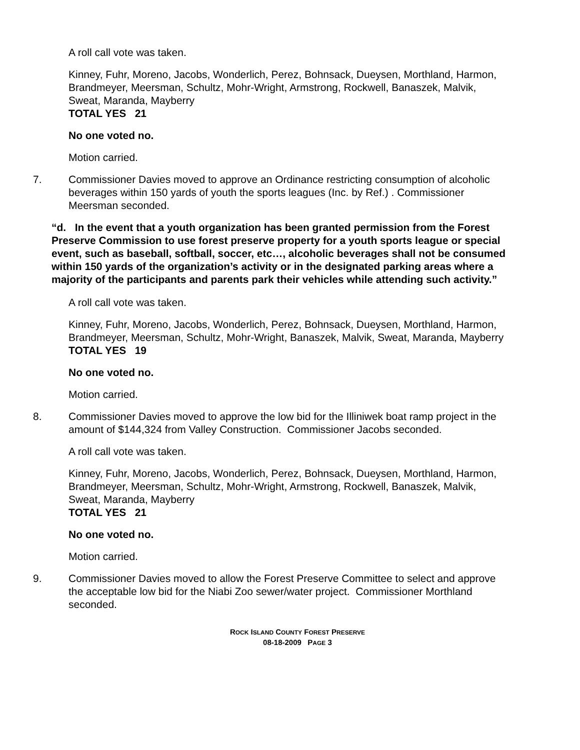A roll call vote was taken.
Kinney, Fuhr, Moreno, Jacobs, Wonderlich, Perez, Bohnsack, Dueysen, Morthland, Harmon, Brandmeyer, Meersman, Schultz, Mohr-Wright, Armstrong, Rockwell, Banaszek, Malvik, Sweat, Maranda, Mayberry
TOTAL YES 21
No one voted no.
Motion carried.
7. Commissioner Davies moved to approve an Ordinance restricting consumption of alcoholic beverages within 150 yards of youth the sports leagues (Inc. by Ref.) . Commissioner Meersman seconded.
“d. In the event that a youth organization has been granted permission from the Forest Preserve Commission to use forest preserve property for a youth sports league or special event, such as baseball, softball, soccer, etc…, alcoholic beverages shall not be consumed within 150 yards of the organization’s activity or in the designated parking areas where a majority of the participants and parents park their vehicles while attending such activity.”
A roll call vote was taken.
Kinney, Fuhr, Moreno, Jacobs, Wonderlich, Perez, Bohnsack, Dueysen, Morthland, Harmon, Brandmeyer, Meersman, Schultz, Mohr-Wright, Banaszek, Malvik, Sweat, Maranda, Mayberry
TOTAL YES 19
No one voted no.
Motion carried.
8. Commissioner Davies moved to approve the low bid for the Illiniwek boat ramp project in the amount of $144,324 from Valley Construction. Commissioner Jacobs seconded.
A roll call vote was taken.
Kinney, Fuhr, Moreno, Jacobs, Wonderlich, Perez, Bohnsack, Dueysen, Morthland, Harmon, Brandmeyer, Meersman, Schultz, Mohr-Wright, Armstrong, Rockwell, Banaszek, Malvik, Sweat, Maranda, Mayberry
TOTAL YES 21
No one voted no.
Motion carried.
9. Commissioner Davies moved to allow the Forest Preserve Committee to select and approve the acceptable low bid for the Niabi Zoo sewer/water project. Commissioner Morthland seconded.
ROCK ISLAND COUNTY FOREST PRESERVE
08-18-2009 PAGE 3